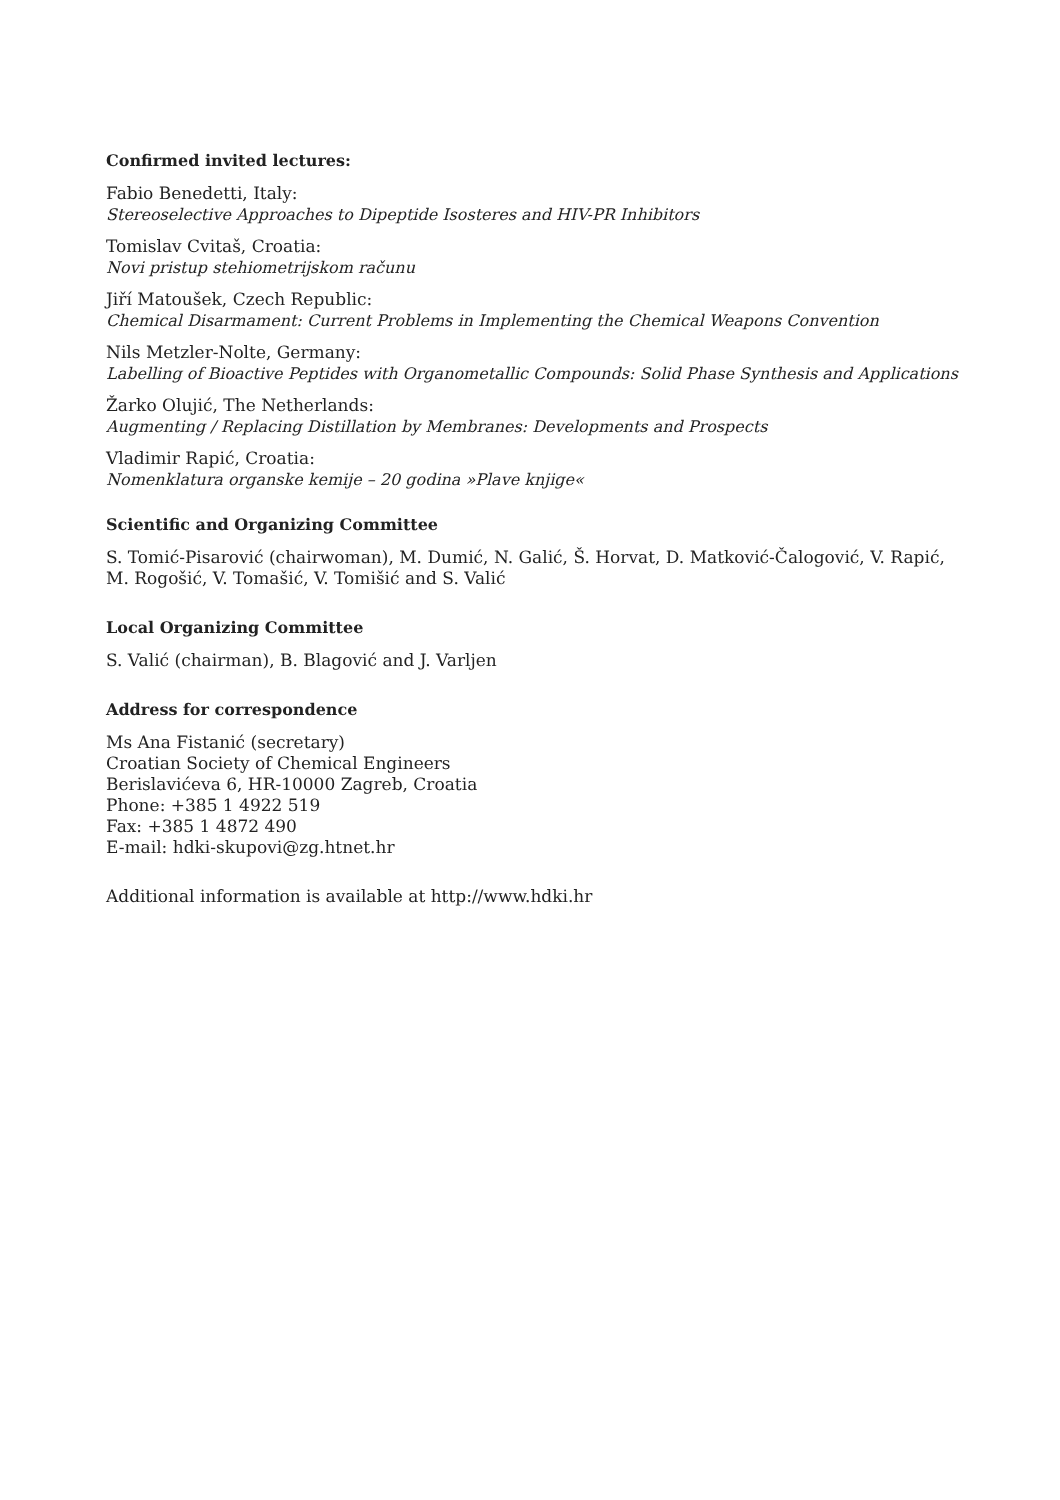Confirmed invited lectures:
Fabio Benedetti, Italy:
Stereoselective Approaches to Dipeptide Isosteres and HIV-PR Inhibitors
Tomislav Cvitaš, Croatia:
Novi pristup stehiometrijskom računu
Jiří Matoušek, Czech Republic:
Chemical Disarmament: Current Problems in Implementing the Chemical Weapons Convention
Nils Metzler-Nolte, Germany:
Labelling of Bioactive Peptides with Organometallic Compounds: Solid Phase Synthesis and Applications
Žarko Olujić, The Netherlands:
Augmenting / Replacing Distillation by Membranes: Developments and Prospects
Vladimir Rapić, Croatia:
Nomenklatura organske kemije – 20 godina »Plave knjige«
Scientific and Organizing Committee
S. Tomić-Pisarović (chairwoman), M. Dumić, N. Galić, Š. Horvat, D. Matković-Čalogović, V. Rapić, M. Rogošić, V. Tomašić, V. Tomišić and S. Valić
Local Organizing Committee
S. Valić (chairman), B. Blagović and J. Varljen
Address for correspondence
Ms Ana Fistanić (secretary)
Croatian Society of Chemical Engineers
Berislavićeva 6, HR-10000 Zagreb, Croatia
Phone: +385 1 4922 519
Fax: +385 1 4872 490
E-mail: hdki-skupovi@zg.htnet.hr
Additional information is available at http://www.hdki.hr